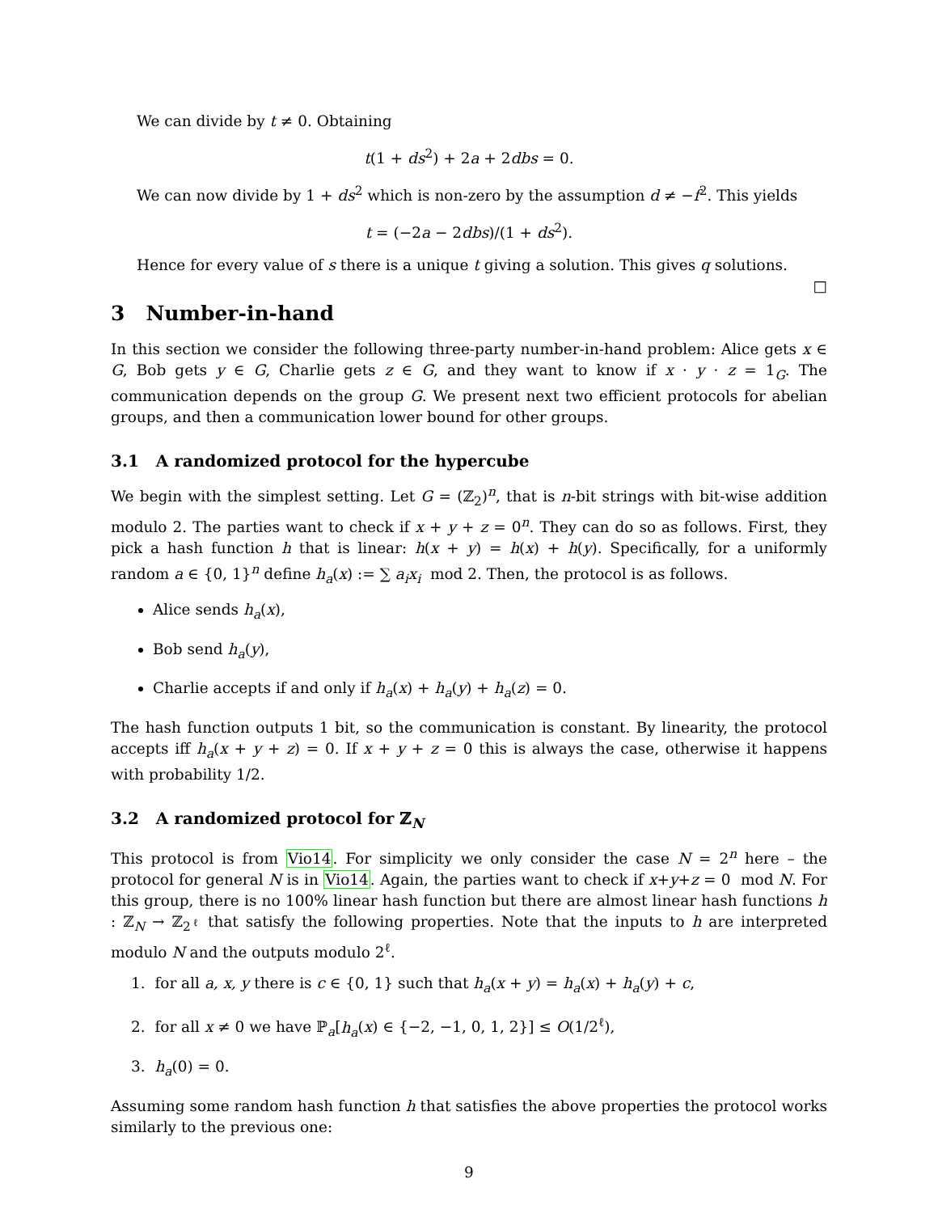We can divide by t ≠ 0. Obtaining
t(1 + ds<sup>2</sup>) + 2a + 2dbs = 0.
We can now divide by 1 + ds<sup>2</sup> which is non-zero by the assumption d ≠ −f<sup>2</sup>. This yields
t = (−2a − 2dbs)/(1 + ds<sup>2</sup>).
Hence for every value of s there is a unique t giving a solution. This gives q solutions. □
3 Number-in-hand
In this section we consider the following three-party number-in-hand problem: Alice gets x ∈ G, Bob gets y ∈ G, Charlie gets z ∈ G, and they want to know if x · y · z = 1<sub>G</sub>. The communication depends on the group G. We present next two efficient protocols for abelian groups, and then a communication lower bound for other groups.
3.1 A randomized protocol for the hypercube
We begin with the simplest setting. Let G = (ℤ<sub>2</sub>)<sup>n</sup>, that is n-bit strings with bit-wise addition modulo 2. The parties want to check if x + y + z = 0<sup>n</sup>. They can do so as follows. First, they pick a hash function h that is linear: h(x + y) = h(x) + h(y). Specifically, for a uniformly random a ∈ {0, 1}<sup>n</sup> define h<sub>a</sub>(x) := ∑ a<sub>i</sub>x<sub>i</sub> mod 2. Then, the protocol is as follows.
Alice sends h<sub>a</sub>(x),
Bob send h<sub>a</sub>(y),
Charlie accepts if and only if h<sub>a</sub>(x) + h<sub>a</sub>(y) + h<sub>a</sub>(z) = 0.
The hash function outputs 1 bit, so the communication is constant. By linearity, the protocol accepts iff h<sub>a</sub>(x + y + z) = 0. If x + y + z = 0 this is always the case, otherwise it happens with probability 1/2.
3.2 A randomized protocol for ℤ<sub>N</sub>
This protocol is from Vio14. For simplicity we only consider the case N = 2<sup>n</sup> here – the protocol for general N is in Vio14. Again, the parties want to check if x+y+z = 0 mod N. For this group, there is no 100% linear hash function but there are almost linear hash functions h : ℤ<sub>N</sub> → ℤ<sub>2<sup>ℓ</sup></sub> that satisfy the following properties. Note that the inputs to h are interpreted modulo N and the outputs modulo 2<sup>ℓ</sup>.
1. for all a, x, y there is c ∈ {0, 1} such that h<sub>a</sub>(x + y) = h<sub>a</sub>(x) + h<sub>a</sub>(y) + c,
2. for all x ≠ 0 we have ℙ<sub>a</sub>[h<sub>a</sub>(x) ∈ {−2, −1, 0, 1, 2}] ≤ O(1/2<sup>ℓ</sup>),
3. h<sub>a</sub>(0) = 0.
Assuming some random hash function h that satisfies the above properties the protocol works similarly to the previous one:
9